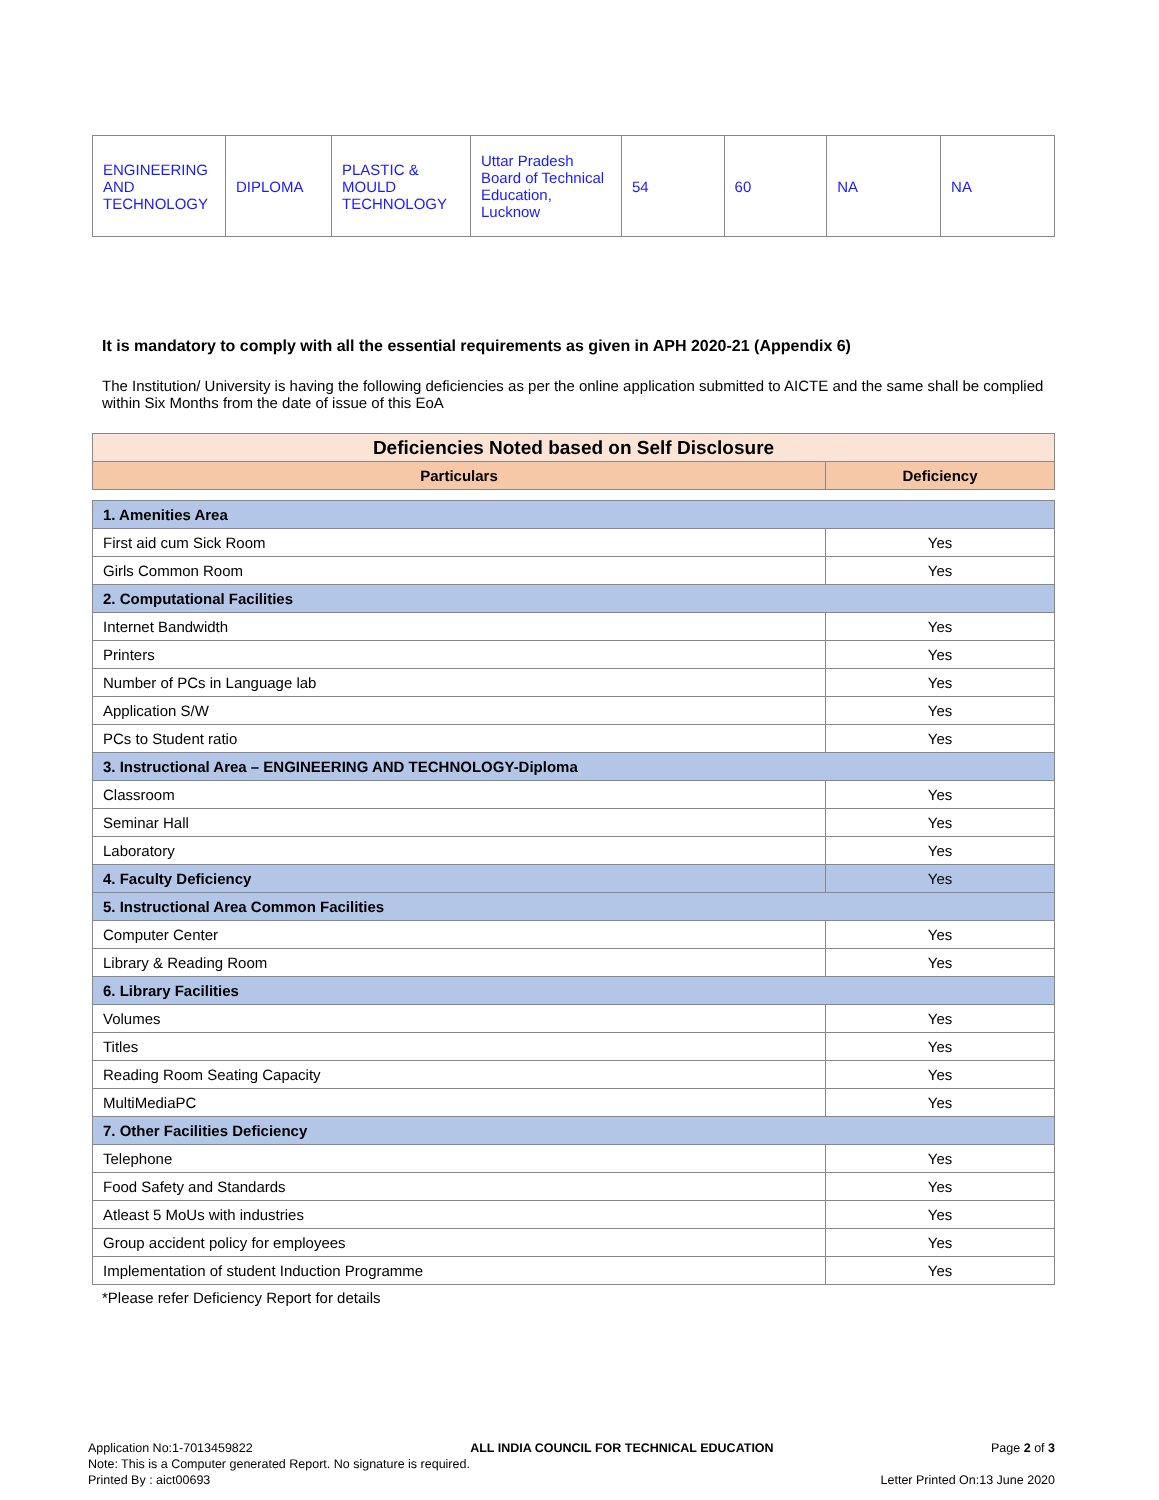| ENGINEERING AND TECHNOLOGY | DIPLOMA | PLASTIC & MOULD TECHNOLOGY | Uttar Pradesh Board of Technical Education, Lucknow | 54 | 60 | NA | NA |
It is mandatory to comply with all the essential requirements as given in APH 2020-21 (Appendix 6)
The Institution/ University is having the following deficiencies as per the online application submitted to AICTE and the same shall be complied within Six Months from the date of issue of this EoA
| Deficiencies Noted based on Self Disclosure | |
| Particulars | Deficiency |
| 1. Amenities Area | |
| First aid cum Sick Room | Yes |
| Girls Common Room | Yes |
| 2. Computational Facilities | |
| Internet Bandwidth | Yes |
| Printers | Yes |
| Number of PCs in Language lab | Yes |
| Application S/W | Yes |
| PCs to Student ratio | Yes |
| 3. Instructional Area – ENGINEERING AND TECHNOLOGY-Diploma | |
| Classroom | Yes |
| Seminar Hall | Yes |
| Laboratory | Yes |
| 4. Faculty Deficiency | Yes |
| 5. Instructional Area Common Facilities | |
| Computer Center | Yes |
| Library & Reading Room | Yes |
| 6. Library Facilities | |
| Volumes | Yes |
| Titles | Yes |
| Reading Room Seating Capacity | Yes |
| MultiMediaPC | Yes |
| 7. Other Facilities Deficiency | |
| Telephone | Yes |
| Food Safety and Standards | Yes |
| Atleast 5 MoUs with industries | Yes |
| Group accident policy for employees | Yes |
| Implementation of student Induction Programme | Yes |
*Please refer Deficiency Report for details
Application No:1-7013459822 ALL INDIA COUNCIL FOR TECHNICAL EDUCATION Page 2 of 3
Note: This is a Computer generated Report. No signature is required.
Printed By : aict00693 Letter Printed On:13 June 2020